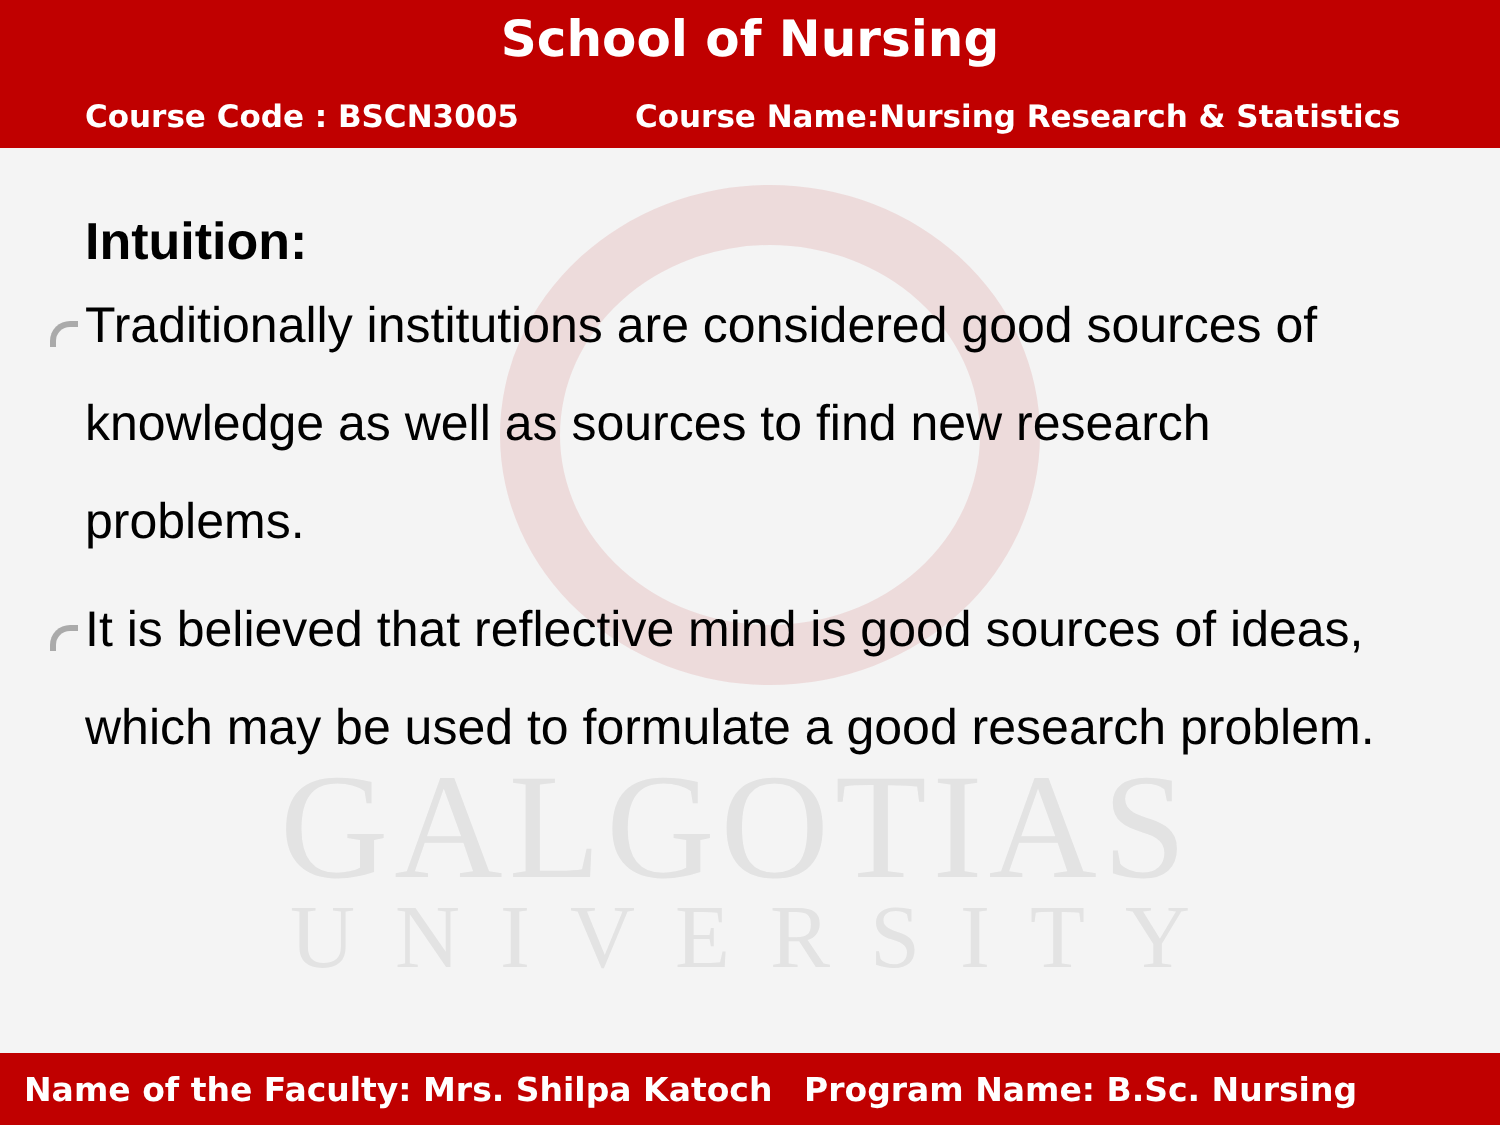School of Nursing
Course Code : BSCN3005 Course Name:Nursing Research & Statistics
GALGOTIAS
UNIVERSITY
Intuition:
Traditionally institutions are considered good sources of knowledge as well as sources to find new research problems.
It is believed that reflective mind is good sources of ideas, which may be used to formulate a good research problem.
Name of the Faculty: Mrs. Shilpa Katoch Program Name: B.Sc. Nursing